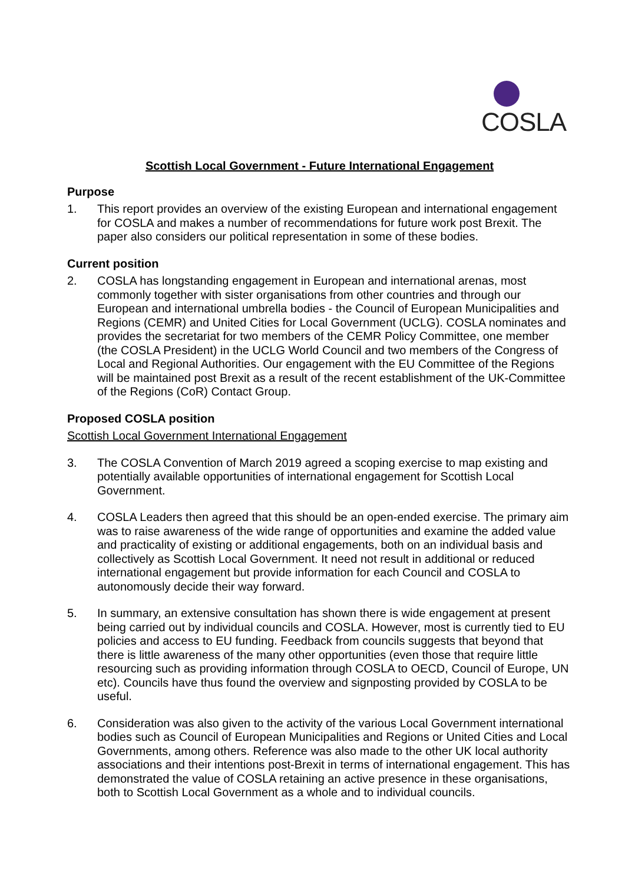COSLA
Scottish Local Government - Future International Engagement
Purpose
1. This report provides an overview of the existing European and international engagement for COSLA and makes a number of recommendations for future work post Brexit. The paper also considers our political representation in some of these bodies.
Current position
2. COSLA has longstanding engagement in European and international arenas, most commonly together with sister organisations from other countries and through our European and international umbrella bodies - the Council of European Municipalities and Regions (CEMR) and United Cities for Local Government (UCLG). COSLA nominates and provides the secretariat for two members of the CEMR Policy Committee, one member (the COSLA President) in the UCLG World Council and two members of the Congress of Local and Regional Authorities. Our engagement with the EU Committee of the Regions will be maintained post Brexit as a result of the recent establishment of the UK-Committee of the Regions (CoR) Contact Group.
Proposed COSLA position
Scottish Local Government International Engagement
3. The COSLA Convention of March 2019 agreed a scoping exercise to map existing and potentially available opportunities of international engagement for Scottish Local Government.
4. COSLA Leaders then agreed that this should be an open-ended exercise. The primary aim was to raise awareness of the wide range of opportunities and examine the added value and practicality of existing or additional engagements, both on an individual basis and collectively as Scottish Local Government. It need not result in additional or reduced international engagement but provide information for each Council and COSLA to autonomously decide their way forward.
5. In summary, an extensive consultation has shown there is wide engagement at present being carried out by individual councils and COSLA. However, most is currently tied to EU policies and access to EU funding. Feedback from councils suggests that beyond that there is little awareness of the many other opportunities (even those that require little resourcing such as providing information through COSLA to OECD, Council of Europe, UN etc). Councils have thus found the overview and signposting provided by COSLA to be useful.
6. Consideration was also given to the activity of the various Local Government international bodies such as Council of European Municipalities and Regions or United Cities and Local Governments, among others. Reference was also made to the other UK local authority associations and their intentions post-Brexit in terms of international engagement. This has demonstrated the value of COSLA retaining an active presence in these organisations, both to Scottish Local Government as a whole and to individual councils.